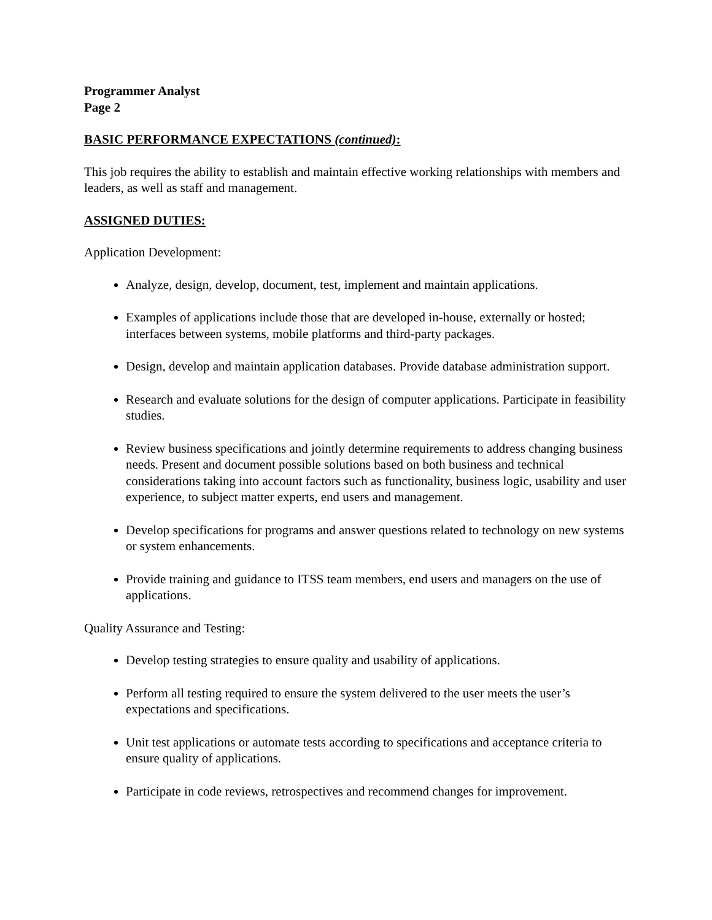Programmer Analyst
Page 2
BASIC PERFORMANCE EXPECTATIONS (continued):
This job requires the ability to establish and maintain effective working relationships with members and leaders, as well as staff and management.
ASSIGNED DUTIES:
Application Development:
Analyze, design, develop, document, test, implement and maintain applications.
Examples of applications include those that are developed in-house, externally or hosted; interfaces between systems, mobile platforms and third-party packages.
Design, develop and maintain application databases. Provide database administration support.
Research and evaluate solutions for the design of computer applications. Participate in feasibility studies.
Review business specifications and jointly determine requirements to address changing business needs. Present and document possible solutions based on both business and technical considerations taking into account factors such as functionality, business logic, usability and user experience, to subject matter experts, end users and management.
Develop specifications for programs and answer questions related to technology on new systems or system enhancements.
Provide training and guidance to ITSS team members, end users and managers on the use of applications.
Quality Assurance and Testing:
Develop testing strategies to ensure quality and usability of applications.
Perform all testing required to ensure the system delivered to the user meets the user’s expectations and specifications.
Unit test applications or automate tests according to specifications and acceptance criteria to ensure quality of applications.
Participate in code reviews, retrospectives and recommend changes for improvement.